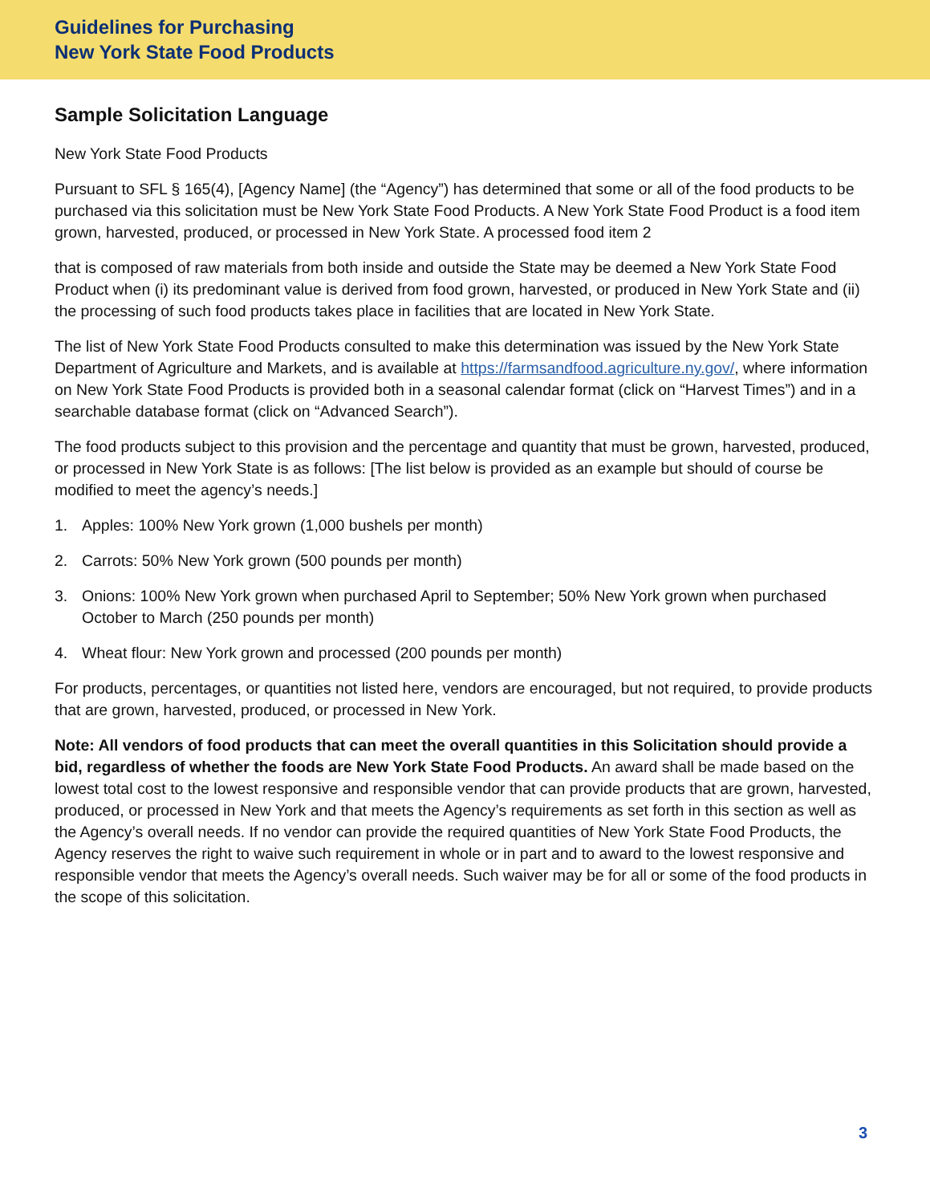Guidelines for Purchasing
New York State Food Products
Sample Solicitation Language
New York State Food Products
Pursuant to SFL § 165(4), [Agency Name] (the “Agency”) has determined that some or all of the food products to be purchased via this solicitation must be New York State Food Products. A New York State Food Product is a food item grown, harvested, produced, or processed in New York State. A processed food item 2
that is composed of raw materials from both inside and outside the State may be deemed a New York State Food Product when (i) its predominant value is derived from food grown, harvested, or produced in New York State and (ii) the processing of such food products takes place in facilities that are located in New York State.
The list of New York State Food Products consulted to make this determination was issued by the New York State Department of Agriculture and Markets, and is available at https://farmsandfood.agriculture.ny.gov/, where information on New York State Food Products is provided both in a seasonal calendar format (click on “Harvest Times”) and in a searchable database format (click on “Advanced Search”).
The food products subject to this provision and the percentage and quantity that must be grown, harvested, produced, or processed in New York State is as follows: [The list below is provided as an example but should of course be modified to meet the agency’s needs.]
1. Apples: 100% New York grown (1,000 bushels per month)
2. Carrots: 50% New York grown (500 pounds per month)
3. Onions: 100% New York grown when purchased April to September; 50% New York grown when purchased October to March (250 pounds per month)
4. Wheat flour: New York grown and processed (200 pounds per month)
For products, percentages, or quantities not listed here, vendors are encouraged, but not required, to provide products that are grown, harvested, produced, or processed in New York.
Note: All vendors of food products that can meet the overall quantities in this Solicitation should provide a bid, regardless of whether the foods are New York State Food Products. An award shall be made based on the lowest total cost to the lowest responsive and responsible vendor that can provide products that are grown, harvested, produced, or processed in New York and that meets the Agency’s requirements as set forth in this section as well as the Agency’s overall needs. If no vendor can provide the required quantities of New York State Food Products, the Agency reserves the right to waive such requirement in whole or in part and to award to the lowest responsive and responsible vendor that meets the Agency’s overall needs. Such waiver may be for all or some of the food products in the scope of this solicitation.
3